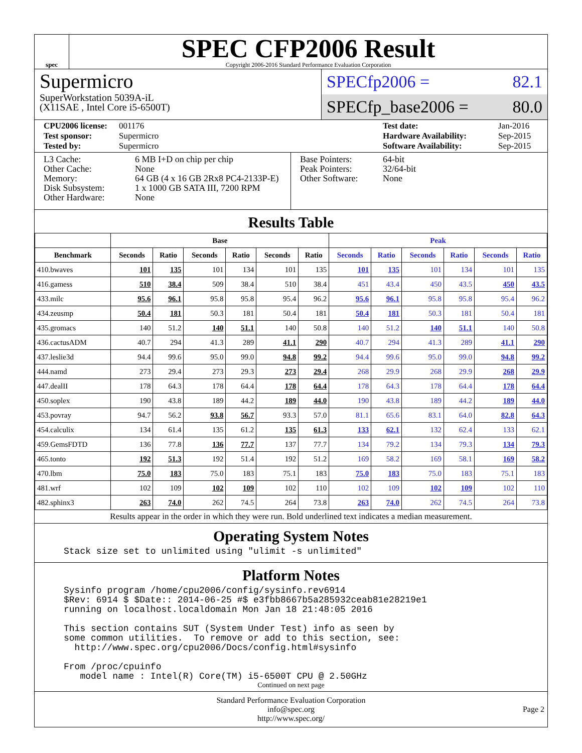spec
SPEC CFP2006 Result
Copyright 2006-2016 Standard Performance Evaluation Corporation
Supermicro
SuperWorkstation 5039A-iL
(X11SAE , Intel Core i5-6500T)
SPECfp2006 = 82.1
SPECfp_base2006 = 80.0
CPU2006 license: 001176 Test date: Jan-2016 Test sponsor: Supermicro Hardware Availability: Sep-2015 Tested by: Supermicro Software Availability: Sep-2015
L3 Cache: 6 MB I+D on chip per chip Other Cache: None Memory: 64 GB (4 x 16 GB 2Rx8 PC4-2133P-E) Disk Subsystem: 1 x 1000 GB SATA III, 7200 RPM Other Hardware: None
Base Pointers: 64-bit Peak Pointers: 32/64-bit Other Software: None
Results Table
| | Base | | | | | | Peak | | | | | |
| --- | --- | --- | --- | --- | --- | --- | --- | --- | --- | --- | --- | --- |
| Benchmark | Seconds | Ratio | Seconds | Ratio | Seconds | Ratio | Seconds | Ratio | Seconds | Ratio | Seconds | Ratio |
| 410.bwaves | 101 | 135 | 101 | 134 | 101 | 135 | 101 | 135 | 101 | 134 | 101 | 135 |
| 416.gamess | 510 | 38.4 | 509 | 38.4 | 510 | 38.4 | 451 | 43.4 | 450 | 43.5 | 450 | 43.5 |
| 433.milc | 95.6 | 96.1 | 95.8 | 95.8 | 95.4 | 96.2 | 95.6 | 96.1 | 95.8 | 95.8 | 95.4 | 96.2 |
| 434.zeusmp | 50.4 | 181 | 50.3 | 181 | 50.4 | 181 | 50.4 | 181 | 50.3 | 181 | 50.4 | 181 |
| 435.gromacs | 140 | 51.2 | 140 | 51.1 | 140 | 50.8 | 140 | 51.2 | 140 | 51.1 | 140 | 50.8 |
| 436.cactusADM | 40.7 | 294 | 41.3 | 289 | 41.1 | 290 | 40.7 | 294 | 41.3 | 289 | 41.1 | 290 |
| 437.leslie3d | 94.4 | 99.6 | 95.0 | 99.0 | 94.8 | 99.2 | 94.4 | 99.6 | 95.0 | 99.0 | 94.8 | 99.2 |
| 444.namd | 273 | 29.4 | 273 | 29.3 | 273 | 29.4 | 268 | 29.9 | 268 | 29.9 | 268 | 29.9 |
| 447.dealII | 178 | 64.3 | 178 | 64.4 | 178 | 64.4 | 178 | 64.3 | 178 | 64.4 | 178 | 64.4 |
| 450.soplex | 190 | 43.8 | 189 | 44.2 | 189 | 44.0 | 190 | 43.8 | 189 | 44.2 | 189 | 44.0 |
| 453.povray | 94.7 | 56.2 | 93.8 | 56.7 | 93.3 | 57.0 | 81.1 | 65.6 | 83.1 | 64.0 | 82.8 | 64.3 |
| 454.calculix | 134 | 61.4 | 135 | 61.2 | 135 | 61.3 | 133 | 62.1 | 132 | 62.4 | 133 | 62.1 |
| 459.GemsFDTD | 136 | 77.8 | 136 | 77.7 | 137 | 77.7 | 134 | 79.2 | 134 | 79.3 | 134 | 79.3 |
| 465.tonto | 192 | 51.3 | 192 | 51.4 | 192 | 51.2 | 169 | 58.2 | 169 | 58.1 | 169 | 58.2 |
| 470.lbm | 75.0 | 183 | 75.0 | 183 | 75.1 | 183 | 75.0 | 183 | 75.0 | 183 | 75.1 | 183 |
| 481.wrf | 102 | 109 | 102 | 109 | 102 | 110 | 102 | 109 | 102 | 109 | 102 | 110 |
| 482.sphinx3 | 263 | 74.0 | 262 | 74.5 | 264 | 73.8 | 263 | 74.0 | 262 | 74.5 | 264 | 73.8 |
Results appear in the order in which they were run. Bold underlined text indicates a median measurement.
Operating System Notes
Stack size set to unlimited using "ulimit -s unlimited"
Platform Notes
Sysinfo program /home/cpu2006/config/sysinfo.rev6914
$Rev: 6914 $ $Date:: 2014-06-25 #$ e3fbb8667b5a285932ceab81e28219e1
running on localhost.localdomain Mon Jan 18 21:48:05 2016

This section contains SUT (System Under Test) info as seen by
some common utilities.  To remove or add to this section, see:
  http://www.spec.org/cpu2006/Docs/config.html#sysinfo

From /proc/cpuinfo
   model name : Intel(R) Core(TM) i5-6500T CPU @ 2.50GHz
Continued on next page
Standard Performance Evaluation Corporation
info@spec.org
http://www.spec.org/
Page 2